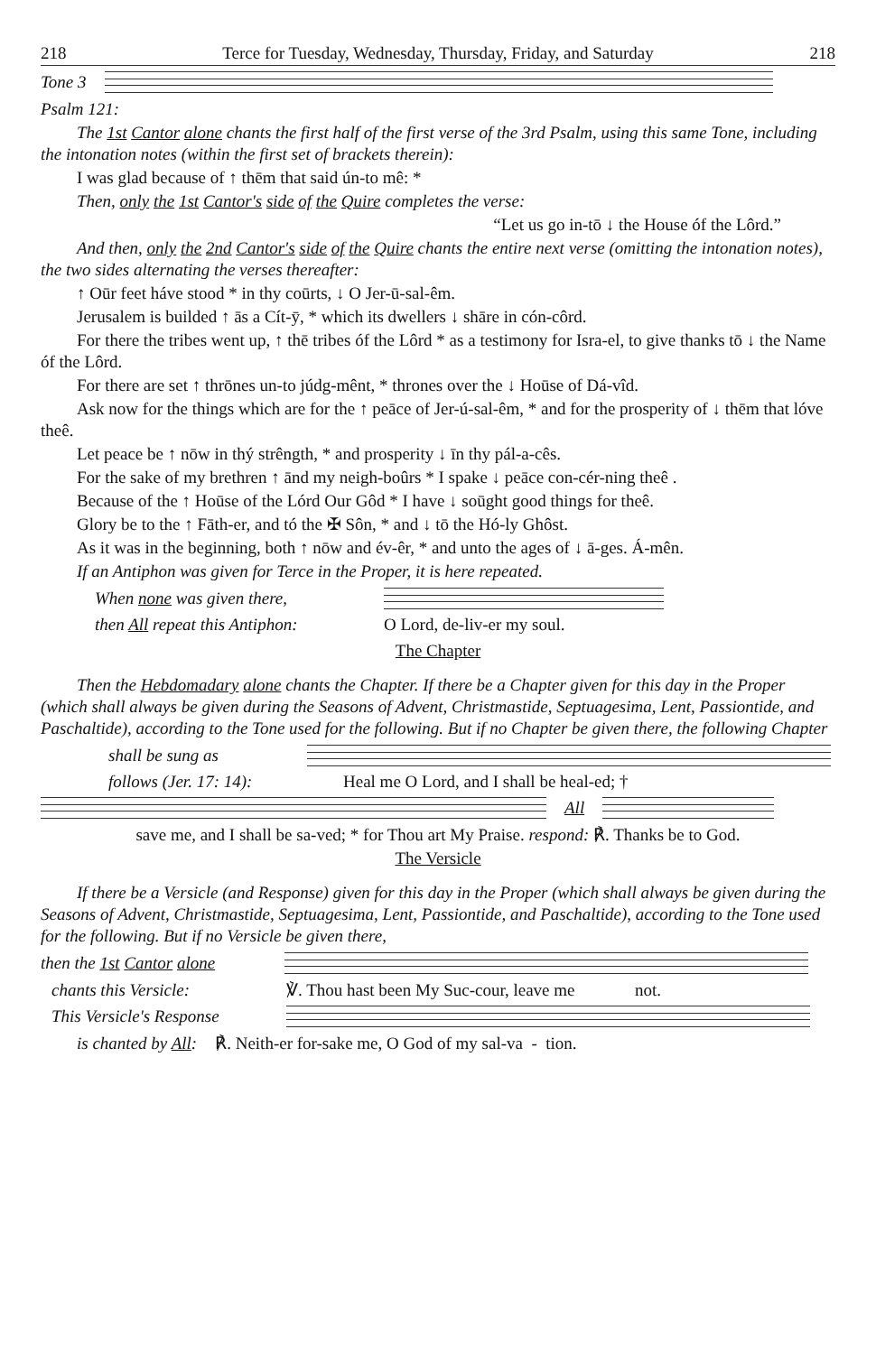218 Terce for Tuesday, Wednesday, Thursday, Friday, and Saturday 218
Tone 3
Psalm 121:
The 1st Cantor alone chants the first half of the first verse of the 3rd Psalm, using this same Tone, including the intonation notes (within the first set of brackets therein):
I was glad because of ↑ thēm that said ún-to mê: *
Then, only the 1st Cantor's side of the Quire completes the verse:
“Let us go in-tō ↓ the House óf the Lôrd.”
And then, only the 2nd Cantor's side of the Quire chants the entire next verse (omitting the intonation notes), the two sides alternating the verses thereafter:
↑ Oūr feet háve stood * in thy coūrts, ↓ O Jer-ū-sal-êm.
Jerusalem is builded ↑ ās a Cít-ȳ, * which its dwellers ↓ shāre in cón-côrd.
For there the tribes went up, ↑ thē tribes óf the Lôrd * as a testimony for Isra-el, to give thanks tō ↓ the Name óf the Lôrd.
For there are set ↑ thrōnes un-to júdg-mênt, * thrones over the ↓ Hoūse of Dá-vîd.
Ask now for the things which are for the ↑ peāce of Jer-ú-sal-êm, * and for the prosperity of ↓ thēm that lóve theê.
Let peace be ↑ nōw in thý strêngth, * and prosperity ↓ īn thy pál-a-cês.
For the sake of my brethren ↑ ānd my neigh-boûrs * I spake ↓ peāce con-cér-ning theê .
Because of the ↑ Hoūse of the Lórd Our Gôd * I have ↓ soūght good things for theê.
Glory be to the ↑ Fāth-er, and tó the ✠ Sôn, * and ↓ tō the Hó-ly Ghôst.
As it was in the beginning, both ↑ nōw and év-êr, * and unto the ages of ↓ ā-ges. Á-mên.
If an Antiphon was given for Terce in the Proper, it is here repeated.
When none was given there,
then All repeat this Antiphon: O Lord, de-liv-er my soul.
The Chapter
Then the Hebdomadary alone chants the Chapter. If there be a Chapter given for this day in the Proper (which shall always be given during the Seasons of Advent, Christmastide, Septuagesima, Lent, Passiontide, and Paschaltide), according to the Tone used for the following. But if no Chapter be given there, the following Chapter
shall be sung as
follows (Jer. 17: 14): Heal me O Lord, and I shall be heal-ed; †
All
save me, and I shall be sa-ved; * for Thou art My Praise. respond: ℟. Thanks be to God.
The Versicle
If there be a Versicle (and Response) given for this day in the Proper (which shall always be given during the Seasons of Advent, Christmastide, Septuagesima, Lent, Passiontide, and Paschaltide), according to the Tone used for the following. But if no Versicle be given there,
then the 1st Cantor alone
chants this Versicle: ℣. Thou hast been My Suc-cour, leave me not.
This Versicle's Response
is chanted by All: ℟. Neith-er for-sake me, O God of my sal-va - tion.